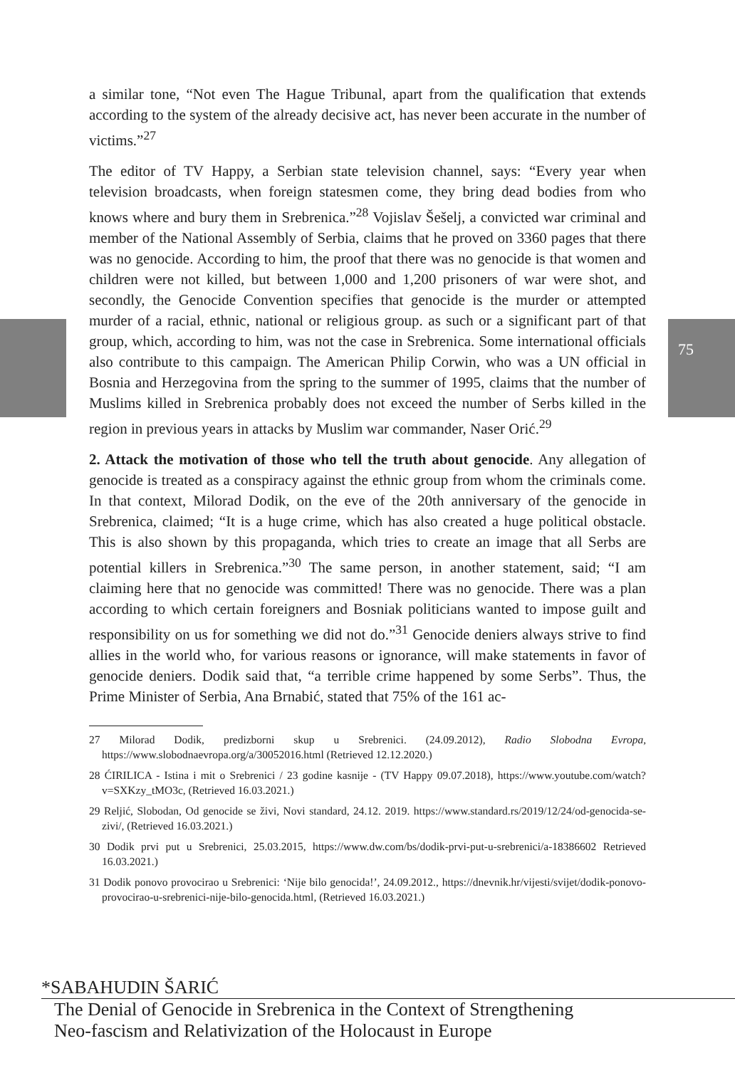75
a similar tone, “Not even The Hague Tribunal, apart from the qualification that extends according to the system of the already decisive act, has never been accurate in the number of victims.”<sup>27</sup>
The editor of TV Happy, a Serbian state television channel, says: “Every year when television broadcasts, when foreign statesmen come, they bring dead bodies from who knows where and bury them in Srebrenica.”<sup>28</sup> Vojislav Šešelj, a convicted war criminal and member of the National Assembly of Serbia, claims that he proved on 3360 pages that there was no genocide. According to him, the proof that there was no genocide is that women and children were not killed, but between 1,000 and 1,200 prisoners of war were shot, and secondly, the Genocide Convention specifies that genocide is the murder or attempted murder of a racial, ethnic, national or religious group. as such or a significant part of that group, which, according to him, was not the case in Srebrenica. Some international officials also contribute to this campaign. The American Philip Corwin, who was a UN official in Bosnia and Herzegovina from the spring to the summer of 1995, claims that the number of Muslims killed in Srebrenica probably does not exceed the number of Serbs killed in the region in previous years in attacks by Muslim war commander, Naser Orić.<sup>29</sup>
2. Attack the motivation of those who tell the truth about genocide. Any allegation of genocide is treated as a conspiracy against the ethnic group from whom the criminals come. In that context, Milorad Dodik, on the eve of the 20th anniversary of the genocide in Srebrenica, claimed; “It is a huge crime, which has also created a huge political obstacle. This is also shown by this propaganda, which tries to create an image that all Serbs are potential killers in Srebrenica.”<sup>30</sup> The same person, in another statement, said; “I am claiming here that no genocide was committed! There was no genocide. There was a plan according to which certain foreigners and Bosniak politicians wanted to impose guilt and responsibility on us for something we did not do.”<sup>31</sup> Genocide deniers always strive to find allies in the world who, for various reasons or ignorance, will make statements in favor of genocide deniers. Dodik said that, “a terrible crime happened by some Serbs”. Thus, the Prime Minister of Serbia, Ana Brnabić, stated that 75% of the 161 ac-
27 Milorad Dodik, predizborni skup u Srebrenici. (24.09.2012), Radio Slobodna Evropa, https://www.slobodnaevropa.org/a/30052016.html (Retrieved 12.12.2020.)
28 ĆIRILICA - Istina i mit o Srebrenici / 23 godine kasnije - (TV Happy 09.07.2018), https://www.youtube.com/watch?v=SXKzy_tMO3c, (Retrieved 16.03.2021.)
29 Reljić, Slobodan, Od genocide se živi, Novi standard, 24.12. 2019. https://www.standard.rs/2019/12/24/od-genocida-se-zivi/, (Retrieved 16.03.2021.)
30 Dodik prvi put u Srebrenici, 25.03.2015, https://www.dw.com/bs/dodik-prvi-put-u-srebrenici/a-18386602 Retrieved 16.03.2021.)
31 Dodik ponovo provocirao u Srebrenici: ‘Nije bilo genocida!’, 24.09.2012., https://dnevnik.hr/vijesti/svijet/dodik-ponovo-provocirao-u-srebrenici-nije-bilo-genocida.html, (Retrieved 16.03.2021.)
*SABAHUDIN ŠARIĆ
The Denial of Genocide in Srebrenica in the Context of Strengthening
Neo-fascism and Relativization of the Holocaust in Europe